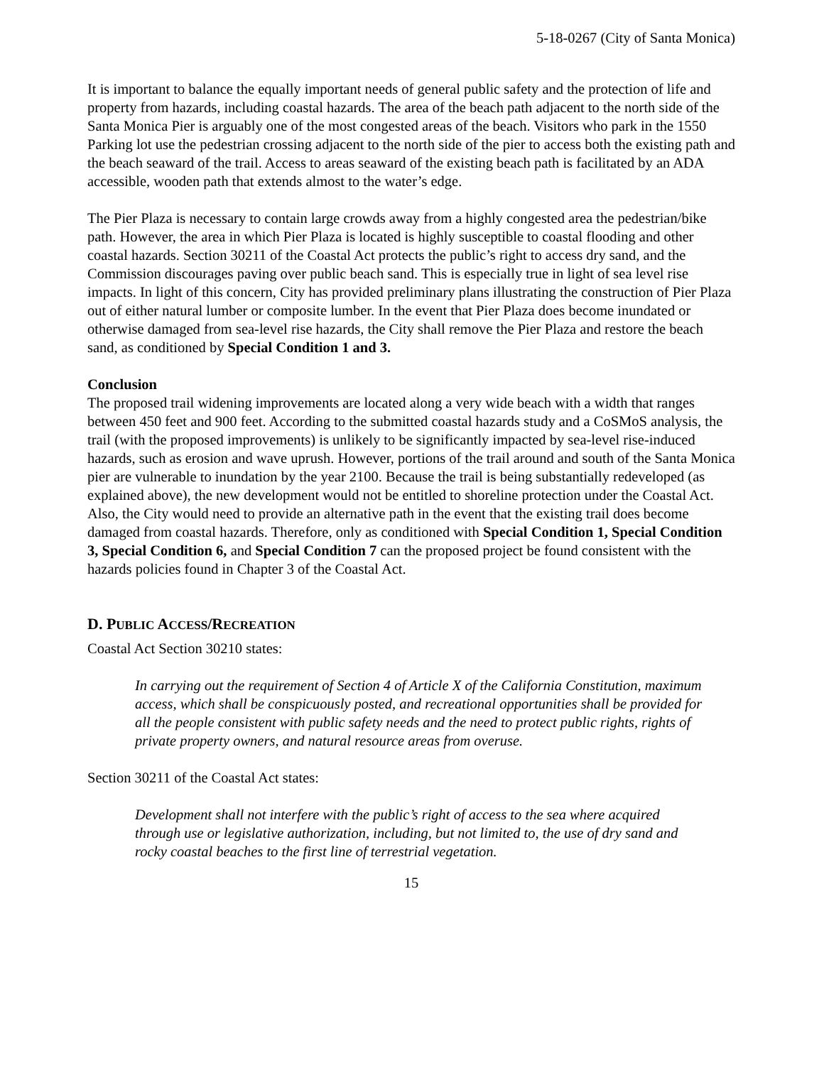5-18-0267 (City of Santa Monica)
It is important to balance the equally important needs of general public safety and the protection of life and property from hazards, including coastal hazards. The area of the beach path adjacent to the north side of the Santa Monica Pier is arguably one of the most congested areas of the beach. Visitors who park in the 1550 Parking lot use the pedestrian crossing adjacent to the north side of the pier to access both the existing path and the beach seaward of the trail. Access to areas seaward of the existing beach path is facilitated by an ADA accessible, wooden path that extends almost to the water’s edge.
The Pier Plaza is necessary to contain large crowds away from a highly congested area the pedestrian/bike path. However, the area in which Pier Plaza is located is highly susceptible to coastal flooding and other coastal hazards. Section 30211 of the Coastal Act protects the public’s right to access dry sand, and the Commission discourages paving over public beach sand. This is especially true in light of sea level rise impacts. In light of this concern, City has provided preliminary plans illustrating the construction of Pier Plaza out of either natural lumber or composite lumber. In the event that Pier Plaza does become inundated or otherwise damaged from sea-level rise hazards, the City shall remove the Pier Plaza and restore the beach sand, as conditioned by Special Condition 1 and 3.
Conclusion
The proposed trail widening improvements are located along a very wide beach with a width that ranges between 450 feet and 900 feet. According to the submitted coastal hazards study and a CoSMoS analysis, the trail (with the proposed improvements) is unlikely to be significantly impacted by sea-level rise-induced hazards, such as erosion and wave uprush. However, portions of the trail around and south of the Santa Monica pier are vulnerable to inundation by the year 2100. Because the trail is being substantially redeveloped (as explained above), the new development would not be entitled to shoreline protection under the Coastal Act. Also, the City would need to provide an alternative path in the event that the existing trail does become damaged from coastal hazards. Therefore, only as conditioned with Special Condition 1, Special Condition 3, Special Condition 6, and Special Condition 7 can the proposed project be found consistent with the hazards policies found in Chapter 3 of the Coastal Act.
D. PUBLIC ACCESS/RECREATION
Coastal Act Section 30210 states:
In carrying out the requirement of Section 4 of Article X of the California Constitution, maximum access, which shall be conspicuously posted, and recreational opportunities shall be provided for all the people consistent with public safety needs and the need to protect public rights, rights of private property owners, and natural resource areas from overuse.
Section 30211 of the Coastal Act states:
Development shall not interfere with the public’s right of access to the sea where acquired through use or legislative authorization, including, but not limited to, the use of dry sand and rocky coastal beaches to the first line of terrestrial vegetation.
15